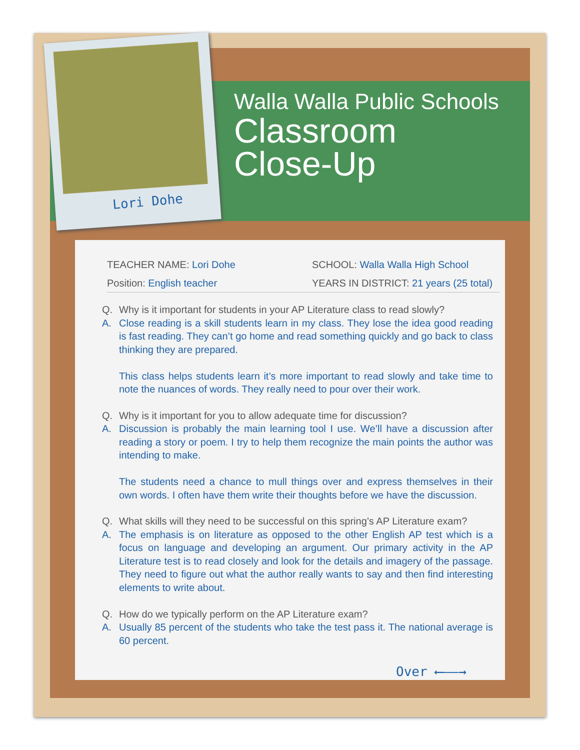Lori Dohe
Walla Walla Public Schools
Classroom
Close-Up
TEACHER NAME: Lori Dohe SCHOOL: Walla Walla High School
Position: English teacher YEARS IN DISTRICT: 21 years (25 total)
Q. Why is it important for students in your AP Literature class to read slowly?
A. Close reading is a skill students learn in my class. They lose the idea good reading is fast reading. They can’t go home and read something quickly and go back to class thinking they are prepared.
This class helps students learn it’s more important to read slowly and take time to note the nuances of words. They really need to pour over their work.
Q. Why is it important for you to allow adequate time for discussion?
A. Discussion is probably the main learning tool I use. We’ll have a discussion after reading a story or poem. I try to help them recognize the main points the author was intending to make.
The students need a chance to mull things over and express themselves in their own words. I often have them write their thoughts before we have the discussion.
Q. What skills will they need to be successful on this spring’s AP Literature exam?
A. The emphasis is on literature as opposed to the other English AP test which is a focus on language and developing an argument. Our primary activity in the AP Literature test is to read closely and look for the details and imagery of the passage. They need to figure out what the author really wants to say and then find interesting elements to write about.
Q. How do we typically perform on the AP Literature exam?
A. Usually 85 percent of the students who take the test pass it. The national average is 60 percent.
Over ⟵——→